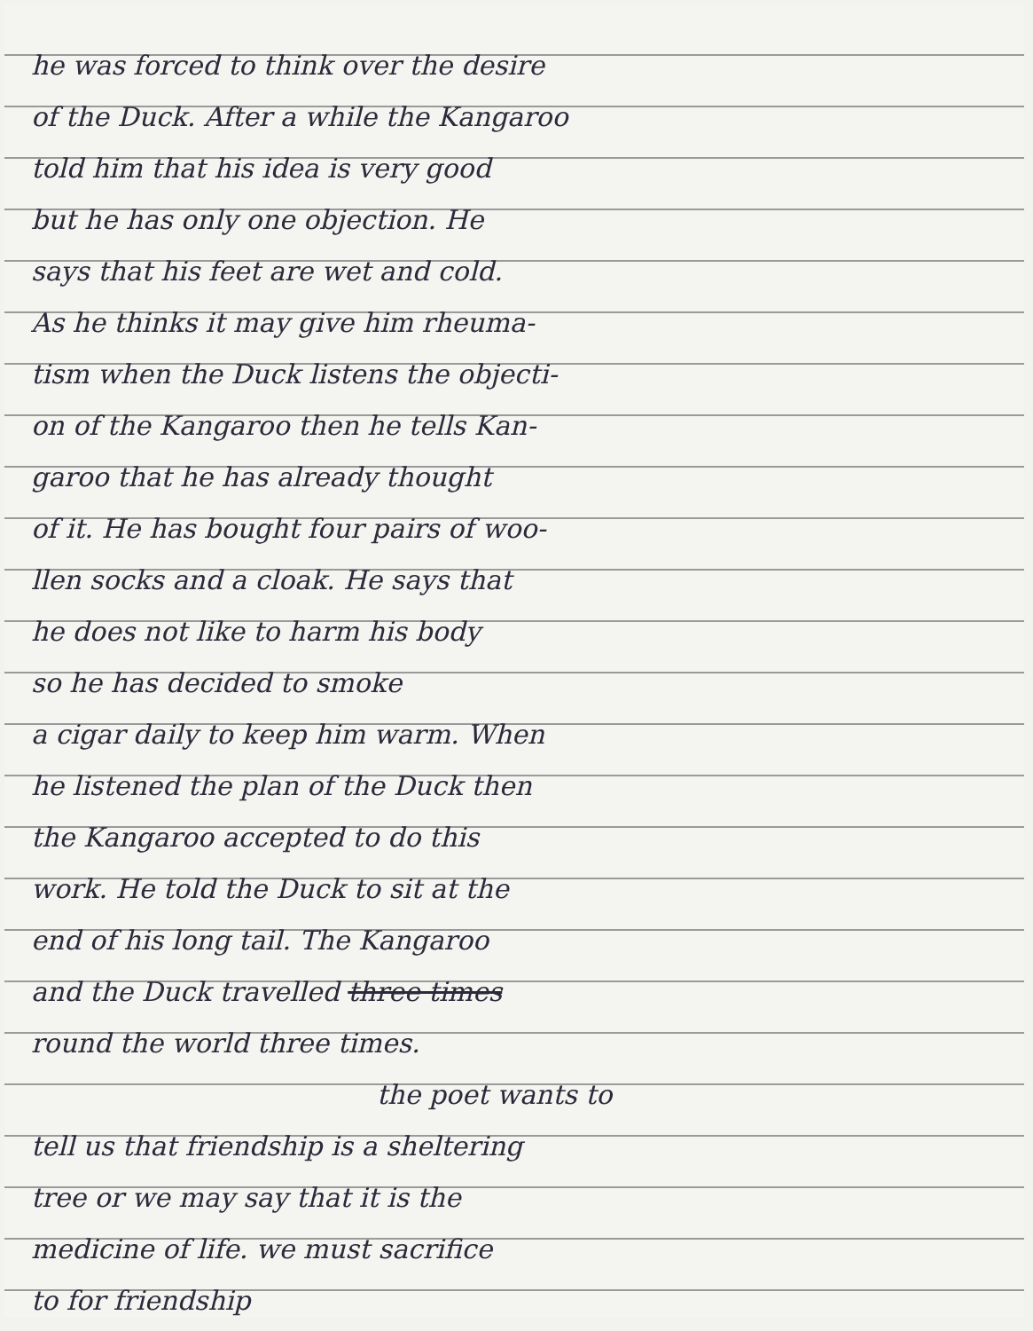he was forced to think over the desire
of the Duck. After a while the Kangaroo
told him that his idea is very good
but he has only one objection. He
says that his feet are wet and cold.
As he thinks it may give him rheuma-
tism when the Duck listens the objecti-
on of the Kangaroo then he tells Kan-
garoo that he has already thought
of it. He has bought four pairs of woo-
llen socks and a cloak. He says that
he does not like to harm his body
so he has decided to smoke
a cigar daily to keep him warm. When
he listened the plan of the Duck then
the Kangaroo accepted to do this
work. He told the Duck to sit at the
end of his long tail. The Kangaroo
and the Duck travelled three times
round the world three times.
the poet wants to
tell us that friendship is a sheltering
tree or we may say that it is the
medicine of life. we must sacrifice
to for friendship